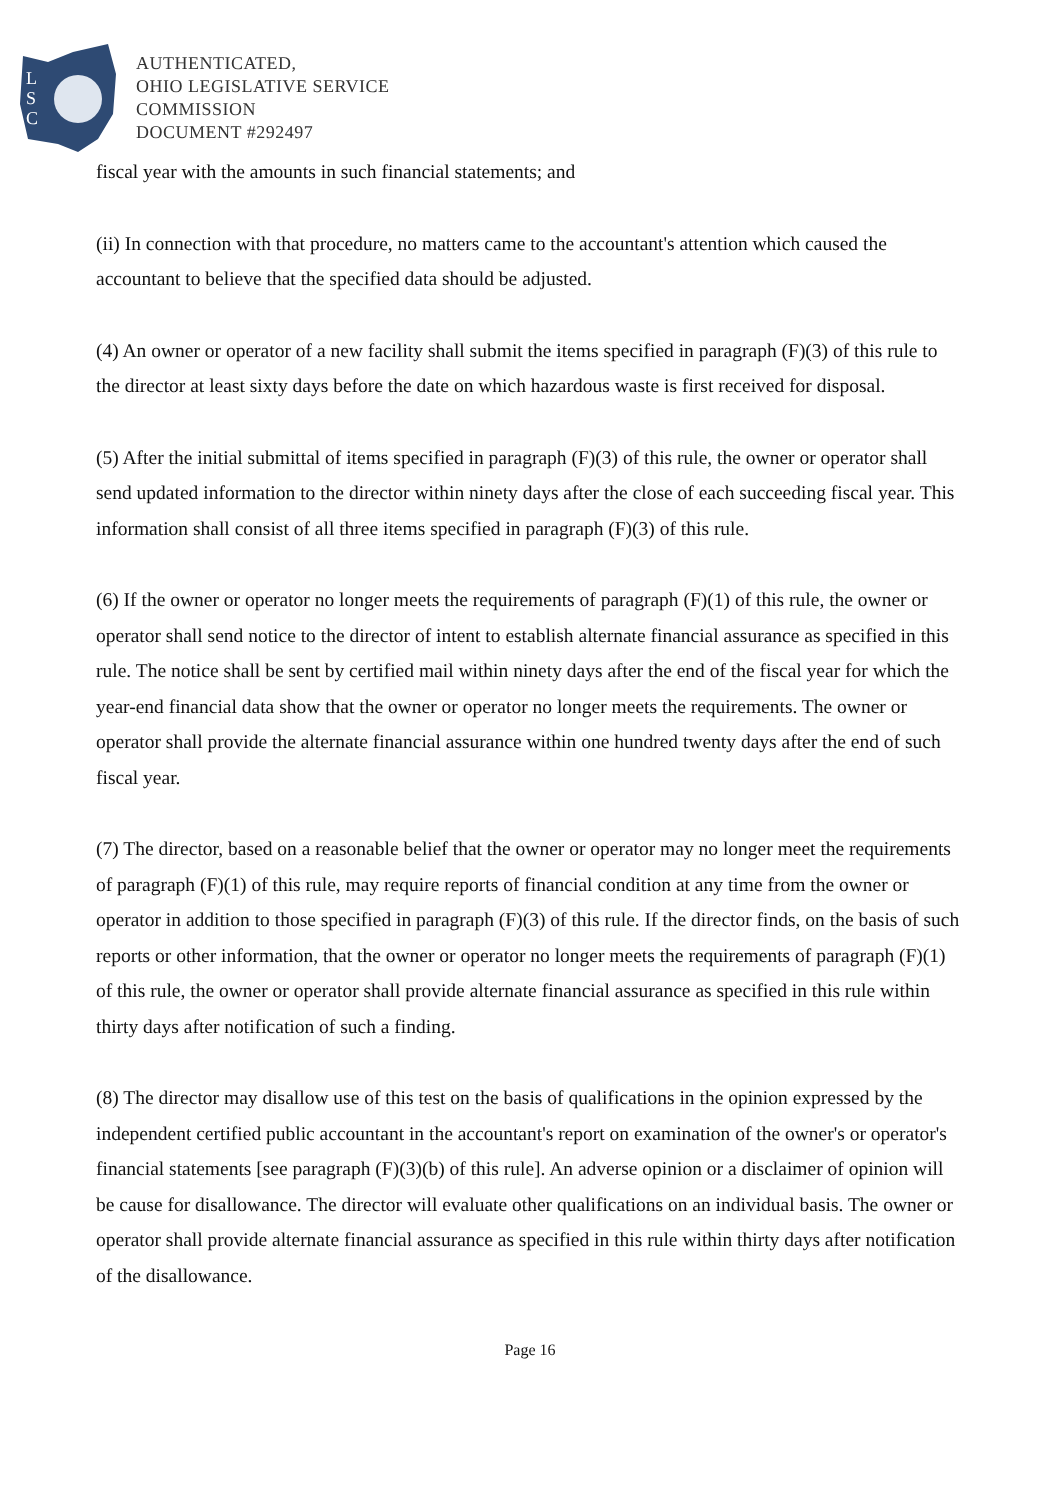L
S
C
AUTHENTICATED,
OHIO LEGISLATIVE SERVICE
COMMISSION
DOCUMENT #292497
fiscal year with the amounts in such financial statements; and
(ii) In connection with that procedure, no matters came to the accountant's attention which caused the accountant to believe that the specified data should be adjusted.
(4) An owner or operator of a new facility shall submit the items specified in paragraph (F)(3) of this rule to the director at least sixty days before the date on which hazardous waste is first received for disposal.
(5) After the initial submittal of items specified in paragraph (F)(3) of this rule, the owner or operator shall send updated information to the director within ninety days after the close of each succeeding fiscal year. This information shall consist of all three items specified in paragraph (F)(3) of this rule.
(6) If the owner or operator no longer meets the requirements of paragraph (F)(1) of this rule, the owner or operator shall send notice to the director of intent to establish alternate financial assurance as specified in this rule. The notice shall be sent by certified mail within ninety days after the end of the fiscal year for which the year-end financial data show that the owner or operator no longer meets the requirements. The owner or operator shall provide the alternate financial assurance within one hundred twenty days after the end of such fiscal year.
(7) The director, based on a reasonable belief that the owner or operator may no longer meet the requirements of paragraph (F)(1) of this rule, may require reports of financial condition at any time from the owner or operator in addition to those specified in paragraph (F)(3) of this rule. If the director finds, on the basis of such reports or other information, that the owner or operator no longer meets the requirements of paragraph (F)(1) of this rule, the owner or operator shall provide alternate financial assurance as specified in this rule within thirty days after notification of such a finding.
(8) The director may disallow use of this test on the basis of qualifications in the opinion expressed by the independent certified public accountant in the accountant's report on examination of the owner's or operator's financial statements [see paragraph (F)(3)(b) of this rule]. An adverse opinion or a disclaimer of opinion will be cause for disallowance. The director will evaluate other qualifications on an individual basis. The owner or operator shall provide alternate financial assurance as specified in this rule within thirty days after notification of the disallowance.
Page 16